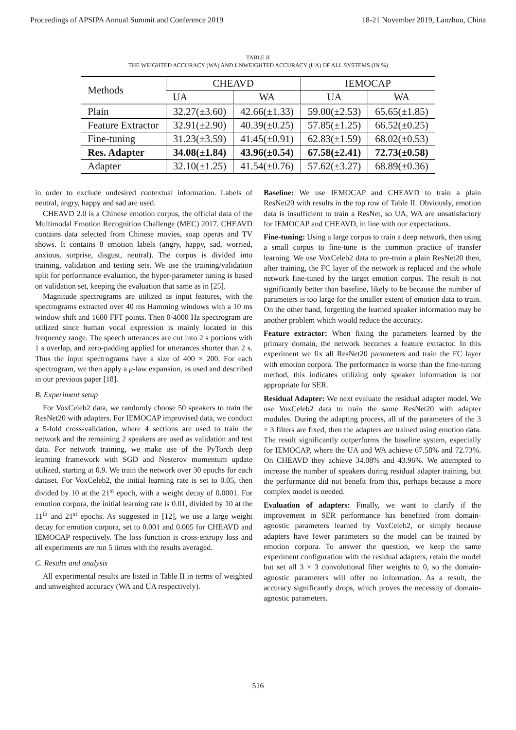Proceedings of APSIPA Annual Summit and Conference 2019 18-21 November 2019, Lanzhou, China
TABLE II
THE WEIGHTED ACCURACY (WA) AND UNWEIGHTED ACCURACY (UA) OF ALL SYSTEMS (IN %)
| Methods | CHEAVD | | IEMOCAP | |
| --- | --- | --- | --- | --- |
| | UA | WA | UA | WA |
| Plain | 32.27(±3.60) | 42.66(±1.33) | 59.00(±2.53) | 65.65(±1.85) |
| Feature Extractor | 32.91(±2.90) | 40.39(±0.25) | 57.85(±1.25) | 66.52(±0.25) |
| Fine-tuning | 31.23(±3.59) | 41.45(±0.91) | 62.83(±1.59) | 68.02(±0.53) |
| Res. Adapter | 34.08(±1.84) | 43.96(±0.54) | 67.58(±2.41) | 72.73(±0.58) |
| Adapter | 32.10(±1.25) | 41.54(±0.76) | 57.62(±3.27) | 68.89(±0.36) |
in order to exclude undesired contextual information. Labels of neutral, angry, happy and sad are used.
CHEAVD 2.0 is a Chinese emotion corpus, the official data of the Multimodal Emotion Recognition Challenge (MEC) 2017. CHEAVD contains data selected from Chinese movies, soap operas and TV shows. It contains 8 emotion labels (angry, happy, sad, worried, anxious, surprise, disgust, neutral). The corpus is divided into training, validation and testing sets. We use the training/validation split for performance evaluation, the hyper-parameter tuning is based on validation set, keeping the evaluation that same as in [25].
Magnitude spectrograms are utilized as input features, with the spectrograms extracted over 40 ms Hamming windows with a 10 ms window shift and 1600 FFT points. Then 0-4000 Hz spectrogram are utilized since human vocal expression is mainly located in this frequency range. The speech utterances are cut into 2 s portions with 1 s overlap, and zero-padding applied for utterances shorter than 2 s. Thus the input spectrograms have a size of 400 × 200. For each spectrogram, we then apply a μ-law expansion, as used and described in our previous paper [18].
B. Experiment setup
For VoxCeleb2 data, we randomly choose 50 speakers to train the ResNet20 with adapters. For IEMOCAP improvised data, we conduct a 5-fold cross-validation, where 4 sections are used to train the network and the remaining 2 speakers are used as validation and test data. For network training, we make use of the PyTorch deep learning framework with SGD and Nesterov momentum update utilized, starting at 0.9. We train the network over 30 epochs for each dataset. For VoxCeleb2, the initial learning rate is set to 0.05, then divided by 10 at the 21<sup>st</sup> epoch, with a weight decay of 0.0001. For emotion corpora, the initial learning rate is 0.01, divided by 10 at the 11<sup>th</sup> and 21<sup>st</sup> epochs. As suggested in [12], we use a large weight decay for emotion corpora, set to 0.001 and 0.005 for CHEAVD and IEMOCAP respectively. The loss function is cross-entropy loss and all experiments are run 5 times with the results averaged.
C. Results and analysis
All experimental results are listed in Table II in terms of weighted and unweighted accuracy (WA and UA respectively).
Baseline: We use IEMOCAP and CHEAVD to train a plain ResNet20 with results in the top row of Table II. Obviously, emotion data is insufficient to train a ResNet, so UA, WA are unsatisfactory for IEMOCAP and CHEAVD, in line with our expectations.
Fine-tuning: Using a large corpus to train a deep network, then using a small corpus to fine-tune is the common practice of transfer learning. We use VoxCeleb2 data to pre-train a plain ResNet20 then, after training, the FC layer of the network is replaced and the whole network fine-tuned by the target emotion corpus. The result is not significantly better than baseline, likely to be because the number of parameters is too large for the smaller extent of emotion data to train. On the other hand, forgetting the learned speaker information may be another problem which would reduce the accuracy.
Feature extractor: When fixing the parameters learned by the primary domain, the network becomes a feature extractor. In this experiment we fix all ResNet20 parameters and train the FC layer with emotion corpora. The performance is worse than the fine-tuning method, this indicates utilizing only speaker information is not appropriate for SER.
Residual Adapter: We next evaluate the residual adapter model. We use VoxCeleb2 data to train the same ResNet20 with adapter modules. During the adapting process, all of the parameters of the 3 × 3 filters are fixed, then the adapters are trained using emotion data. The result significantly outperforms the baseline system, especially for IEMOCAP, where the UA and WA achieve 67.58% and 72.73%. On CHEAVD they achieve 34.08% and 43.96%. We attempted to increase the number of speakers during residual adapter training, but the performance did not benefit from this, perhaps because a more complex model is needed.
Evaluation of adapters: Finally, we want to clarify if the improvement in SER performance has benefited from domain-agnostic parameters learned by VoxCeleb2, or simply because adapters have fewer parameters so the model can be trained by emotion corpora. To answer the question, we keep the same experiment configuration with the residual adapters, retain the model but set all 3 × 3 convolutional filter weights to 0, so the domain-agnostic parameters will offer no information. As a result, the accuracy significantly drops, which proves the necessity of domain-agnostic parameters.
516